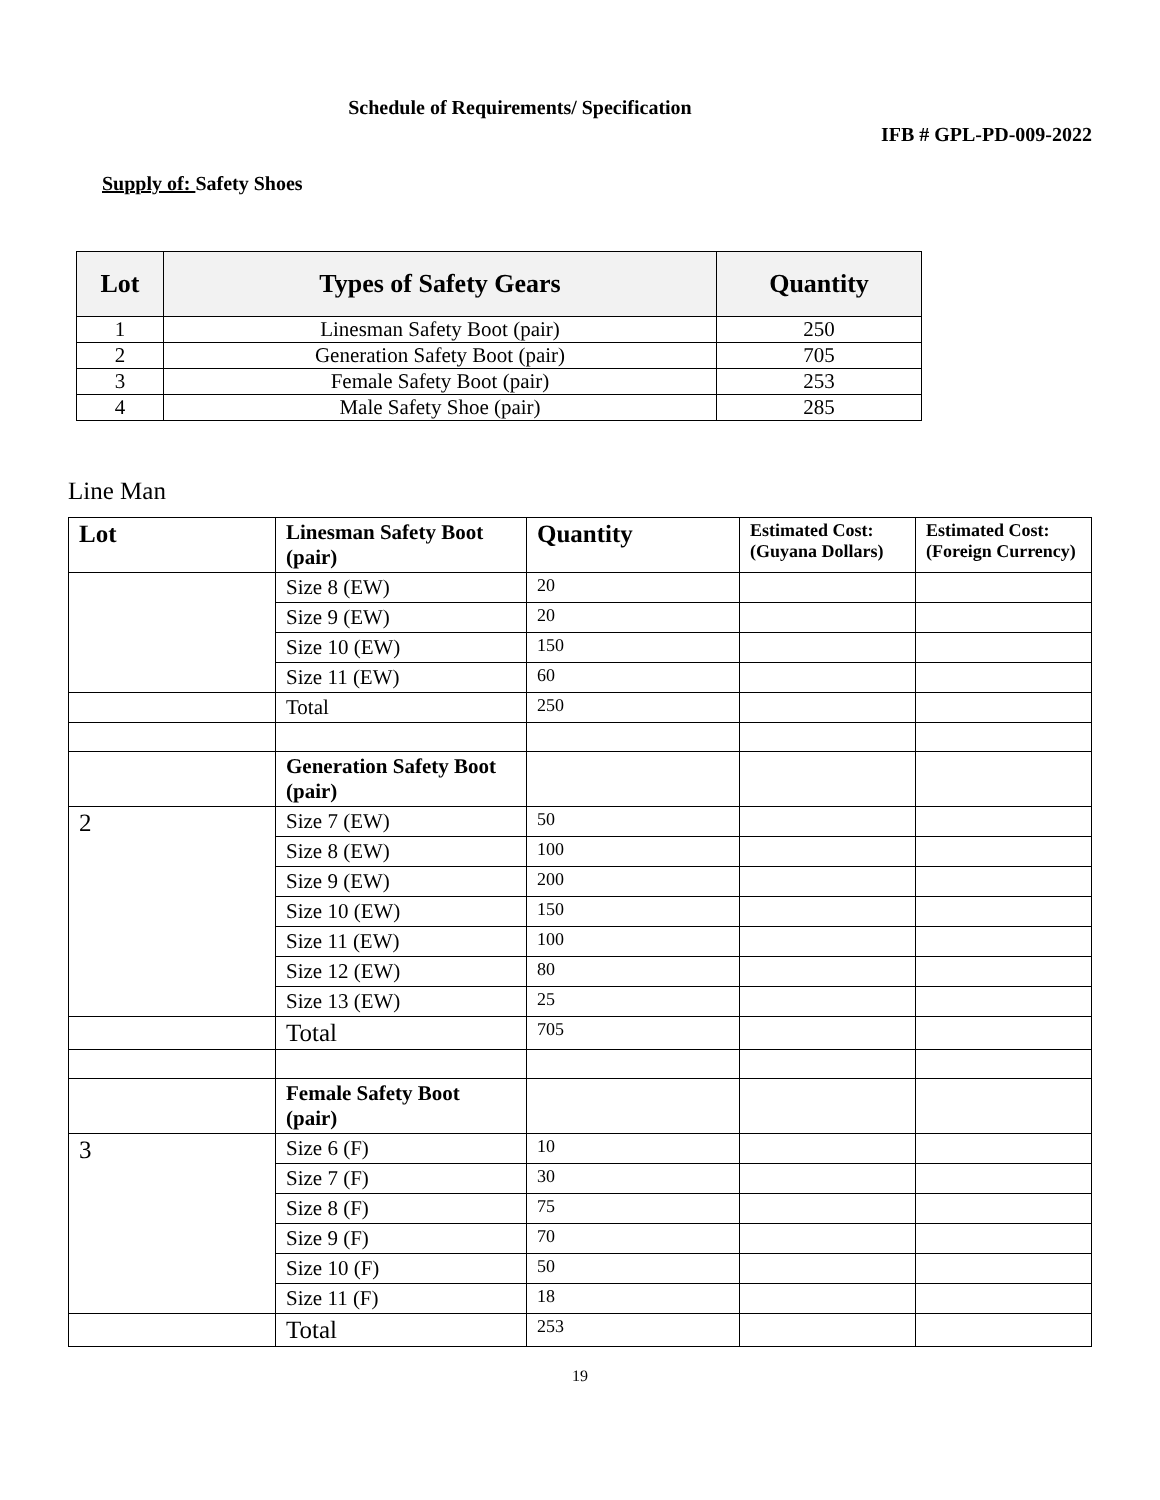Schedule of Requirements/ Specification
IFB # GPL-PD-009-2022
Supply of: Safety Shoes
| Lot | Types of Safety Gears | Quantity |
| --- | --- | --- |
| 1 | Linesman Safety Boot (pair) | 250 |
| 2 | Generation Safety Boot (pair) | 705 |
| 3 | Female Safety Boot (pair) | 253 |
| 4 | Male Safety Shoe (pair) | 285 |
Line Man
| Lot | Linesman Safety Boot (pair) | Quantity | Estimated Cost: (Guyana Dollars) | Estimated Cost: (Foreign Currency) |
| --- | --- | --- | --- | --- |
| | Size 8 (EW) | 20 | | |
| | Size 9 (EW) | 20 | | |
| | Size 10 (EW) | 150 | | |
| | Size 11 (EW) | 60 | | |
| | Total | 250 | | |
| | Generation Safety Boot (pair) | | | |
| 2 | Size 7 (EW) | 50 | | |
| | Size 8 (EW) | 100 | | |
| | Size 9 (EW) | 200 | | |
| | Size 10 (EW) | 150 | | |
| | Size 11 (EW) | 100 | | |
| | Size 12 (EW) | 80 | | |
| | Size 13 (EW) | 25 | | |
| | Total | 705 | | |
| | Female Safety Boot (pair) | | | |
| 3 | Size 6 (F) | 10 | | |
| | Size 7 (F) | 30 | | |
| | Size 8 (F) | 75 | | |
| | Size 9 (F) | 70 | | |
| | Size 10 (F) | 50 | | |
| | Size 11 (F) | 18 | | |
| | Total | 253 | | |
19